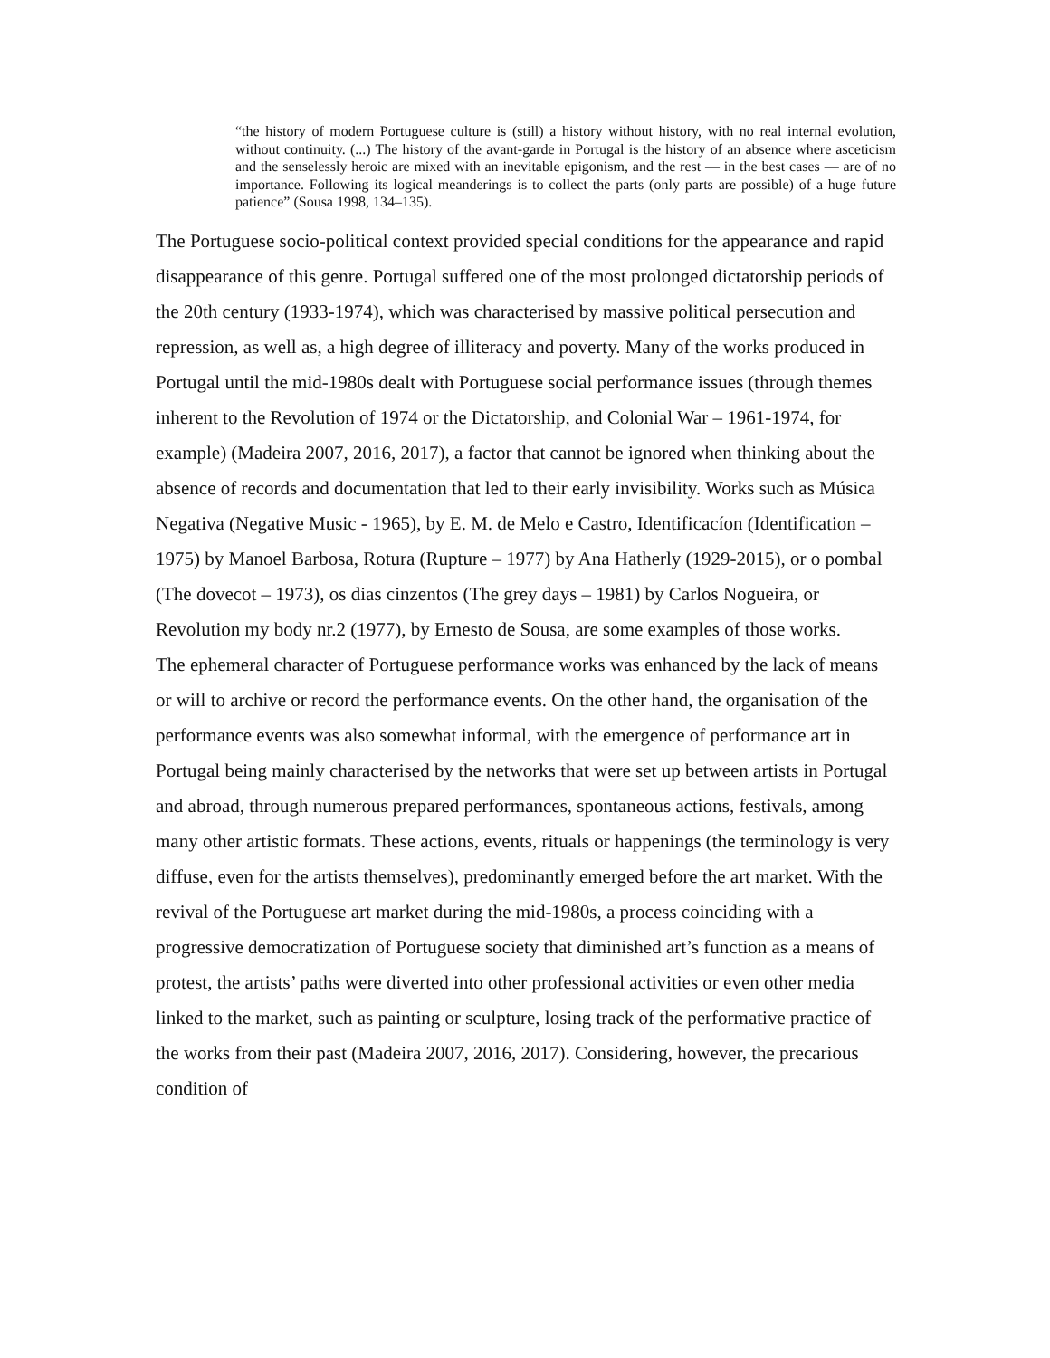“the history of modern Portuguese culture is (still) a history without history, with no real internal evolution, without continuity. (...) The history of the avant-garde in Portugal is the history of an absence where asceticism and the senselessly heroic are mixed with an inevitable epigonism, and the rest — in the best cases — are of no importance. Following its logical meanderings is to collect the parts (only parts are possible) of a huge future patience” (Sousa 1998, 134–135).
The Portuguese socio-political context provided special conditions for the appearance and rapid disappearance of this genre. Portugal suffered one of the most prolonged dictatorship periods of the 20th century (1933-1974), which was characterised by massive political persecution and repression, as well as, a high degree of illiteracy and poverty. Many of the works produced in Portugal until the mid-1980s dealt with Portuguese social performance issues (through themes inherent to the Revolution of 1974 or the Dictatorship, and Colonial War – 1961-1974, for example) (Madeira 2007, 2016, 2017), a factor that cannot be ignored when thinking about the absence of records and documentation that led to their early invisibility. Works such as Música Negativa (Negative Music - 1965), by E. M. de Melo e Castro, Identificacíon (Identification – 1975) by Manoel Barbosa, Rotura (Rupture – 1977) by Ana Hatherly (1929-2015), or o pombal (The dovecot – 1973), os dias cinzentos (The grey days – 1981) by Carlos Nogueira, or Revolution my body nr.2 (1977), by Ernesto de Sousa, are some examples of those works.
The ephemeral character of Portuguese performance works was enhanced by the lack of means or will to archive or record the performance events. On the other hand, the organisation of the performance events was also somewhat informal, with the emergence of performance art in Portugal being mainly characterised by the networks that were set up between artists in Portugal and abroad, through numerous prepared performances, spontaneous actions, festivals, among many other artistic formats. These actions, events, rituals or happenings (the terminology is very diffuse, even for the artists themselves), predominantly emerged before the art market. With the revival of the Portuguese art market during the mid-1980s, a process coinciding with a progressive democratization of Portuguese society that diminished art’s function as a means of protest, the artists’ paths were diverted into other professional activities or even other media linked to the market, such as painting or sculpture, losing track of the performative practice of the works from their past (Madeira 2007, 2016, 2017). Considering, however, the precarious condition of